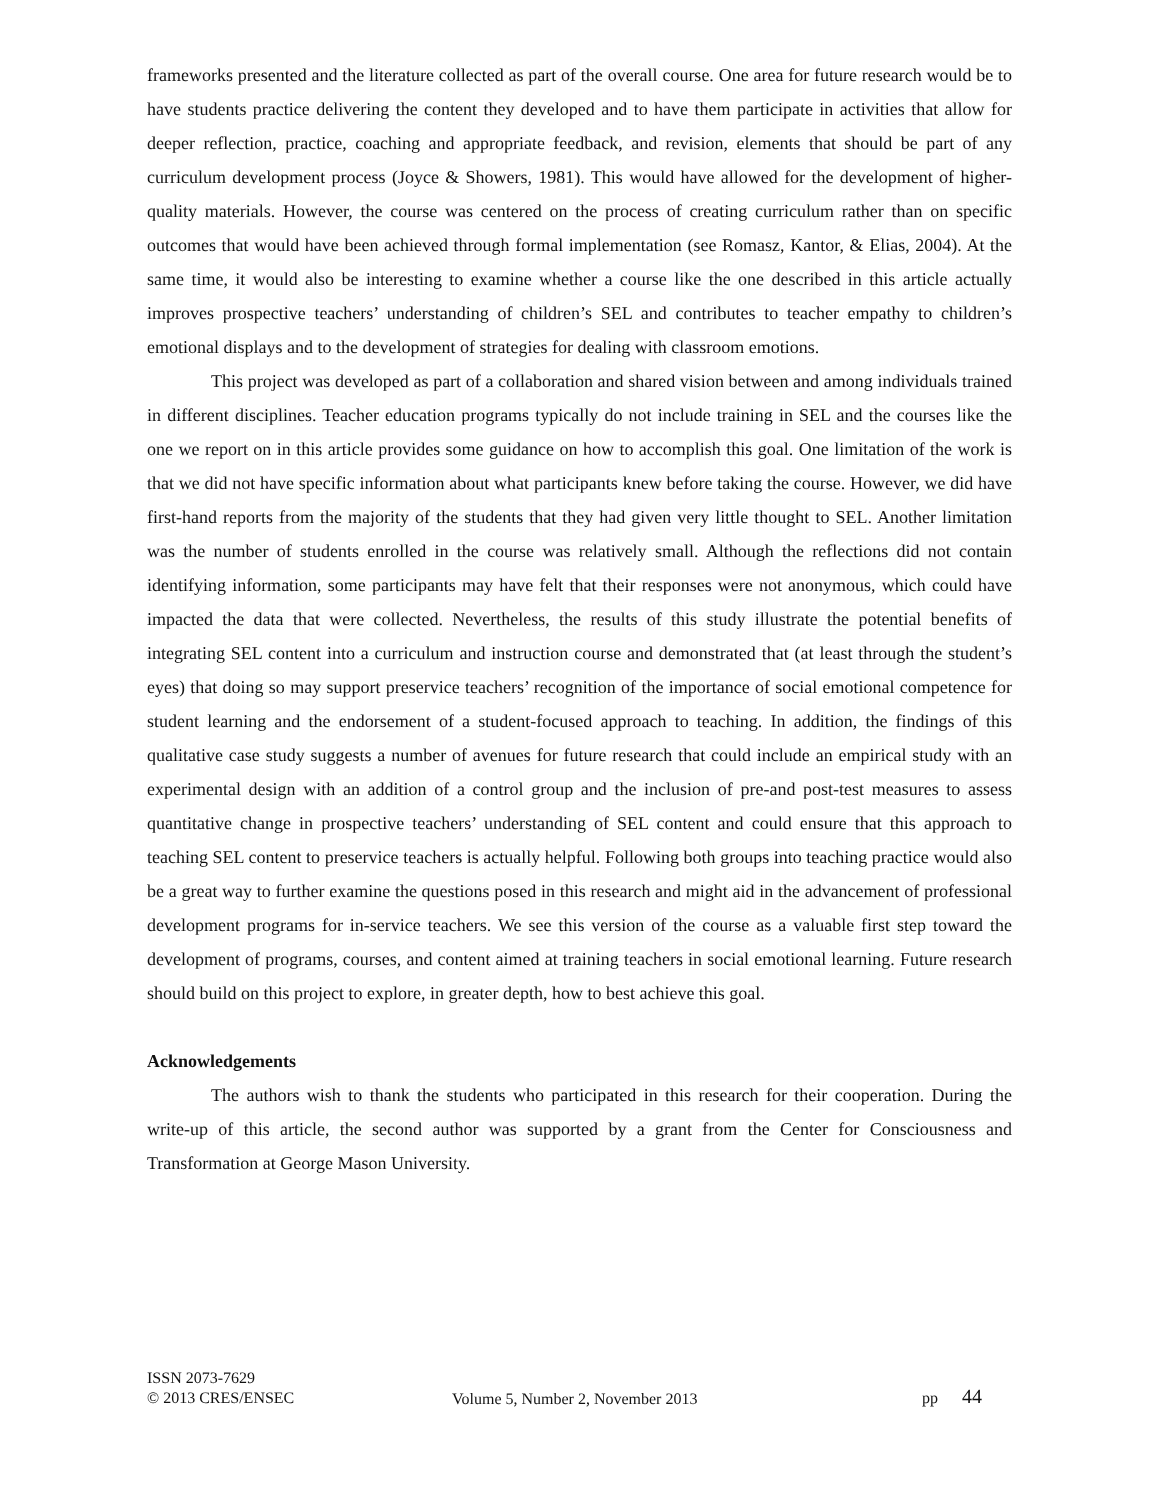frameworks presented and the literature collected as part of the overall course. One area for future research would be to have students practice delivering the content they developed and to have them participate in activities that allow for deeper reflection, practice, coaching and appropriate feedback, and revision, elements that should be part of any curriculum development process (Joyce & Showers, 1981). This would have allowed for the development of higher-quality materials. However, the course was centered on the process of creating curriculum rather than on specific outcomes that would have been achieved through formal implementation (see Romasz, Kantor, & Elias, 2004). At the same time, it would also be interesting to examine whether a course like the one described in this article actually improves prospective teachers’ understanding of children’s SEL and contributes to teacher empathy to children’s emotional displays and to the development of strategies for dealing with classroom emotions.
This project was developed as part of a collaboration and shared vision between and among individuals trained in different disciplines. Teacher education programs typically do not include training in SEL and the courses like the one we report on in this article provides some guidance on how to accomplish this goal. One limitation of the work is that we did not have specific information about what participants knew before taking the course. However, we did have first-hand reports from the majority of the students that they had given very little thought to SEL. Another limitation was the number of students enrolled in the course was relatively small. Although the reflections did not contain identifying information, some participants may have felt that their responses were not anonymous, which could have impacted the data that were collected. Nevertheless, the results of this study illustrate the potential benefits of integrating SEL content into a curriculum and instruction course and demonstrated that (at least through the student’s eyes) that doing so may support preservice teachers’ recognition of the importance of social emotional competence for student learning and the endorsement of a student-focused approach to teaching. In addition, the findings of this qualitative case study suggests a number of avenues for future research that could include an empirical study with an experimental design with an addition of a control group and the inclusion of pre-and post-test measures to assess quantitative change in prospective teachers’ understanding of SEL content and could ensure that this approach to teaching SEL content to preservice teachers is actually helpful. Following both groups into teaching practice would also be a great way to further examine the questions posed in this research and might aid in the advancement of professional development programs for in-service teachers. We see this version of the course as a valuable first step toward the development of programs, courses, and content aimed at training teachers in social emotional learning. Future research should build on this project to explore, in greater depth, how to best achieve this goal.
Acknowledgements
The authors wish to thank the students who participated in this research for their cooperation. During the write-up of this article, the second author was supported by a grant from the Center for Consciousness and Transformation at George Mason University.
ISSN 2073-7629
© 2013 CRES/ENSEC
Volume 5, Number 2, November 2013
pp 44